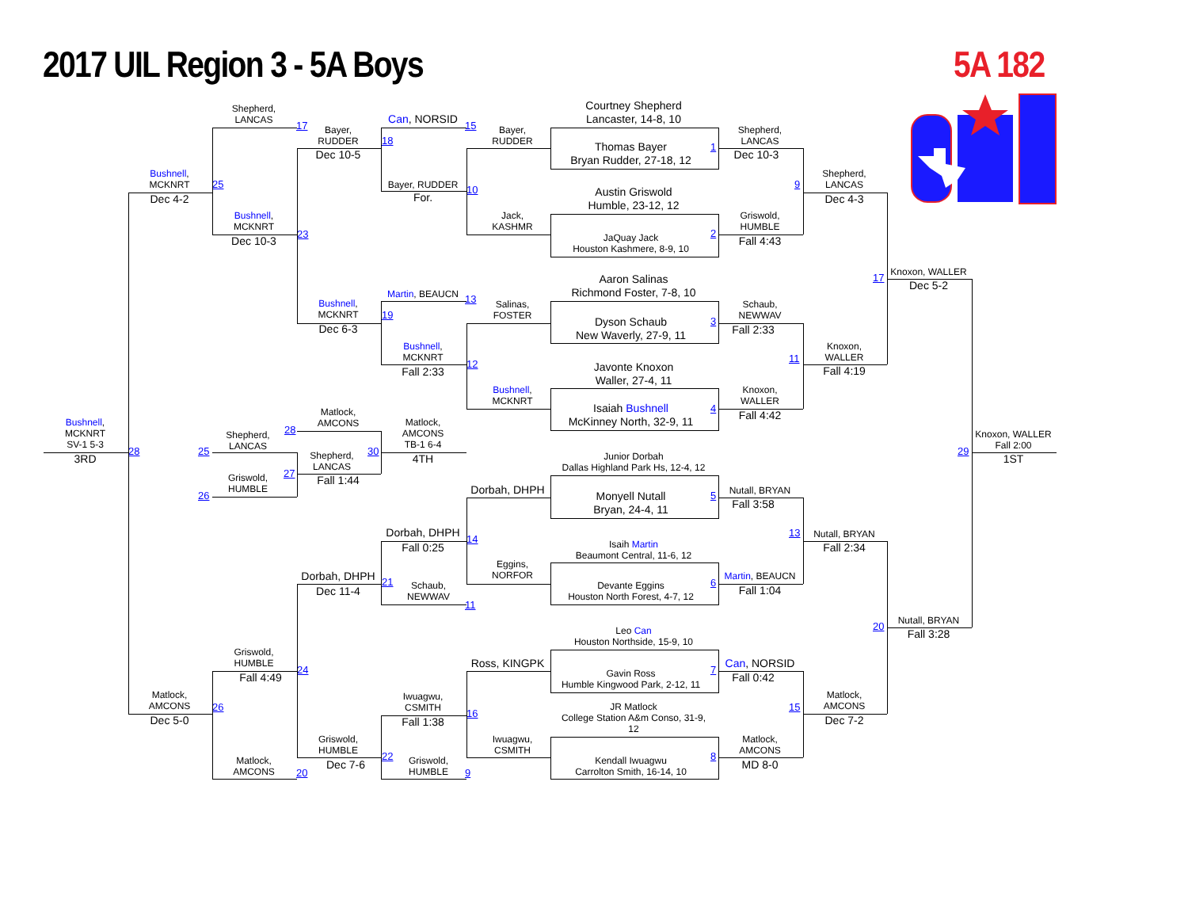2017 UIL Region 3 - 5A Boys
5A 182
Shepherd,
LANCAS
17
Bushnell,
MCKNRT
Dec 4-2
25
Bushnell,
MCKNRT
Dec 10-3
23
Bayer,
RUDDER
Dec 10-5
18
Can, NORSID
15
Bayer, RUDDER
For.
10
Bayer,
RUDDER
Jack,
KASHMR
Courtney Shepherd
Lancaster, 14-8, 10
Thomas Bayer
Bryan Rudder, 27-18, 12
1
Austin Griswold
Humble, 23-12, 12
JaQuay Jack
Houston Kashmere, 8-9, 10
2
Shepherd,
LANCAS
Dec 10-3
Griswold,
HUMBLE
Fall 4:43
9
Shepherd,
LANCAS
Dec 4-3
Bushnell,
MCKNRT
Dec 6-3
19
Martin, BEAUCN
13
Bushnell,
MCKNRT
Fall 2:33
12
Salinas,
FOSTER
Bushnell,
MCKNRT
Aaron Salinas
Richmond Foster, 7-8, 10
Dyson Schaub
New Waverly, 27-9, 11
3
Javonte Knoxon
Waller, 27-4, 11
Isaiah Bushnell
McKinney North, 32-9, 11
4
Schaub,
NEWWAV
Fall 2:33
Knoxon,
WALLER
Fall 4:42
11
Knoxon,
WALLER
Fall 4:19
17
Knoxon, WALLER
Dec 5-2
Knoxon, WALLER
Fall 2:00
29
1ST
Bushnell,
MCKNRT
SV-1 5-3
3RD
28
Matlock,
AMCONS
28
Shepherd,
LANCAS
25
Griswold,
HUMBLE
26
Shepherd,
LANCAS
Fall 1:44
27
Matlock,
AMCONS
TB-1 6-4
30
4TH
Dorbah, DHPH
Junior Dorbah
Dallas Highland Park Hs, 12-4, 12
Monyell Nutall
Bryan, 24-4, 11
5
Isaih Martin
Beaumont Central, 11-6, 12
Devante Eggins
Houston North Forest, 4-7, 12
6
Eggins,
NORFOR
Nutall, BRYAN
Fall 3:58
Martin, BEAUCN
Fall 1:04
13
Nutall, BRYAN
Fall 2:34
20
Nutall, BRYAN
Fall 3:28
Dorbah, DHPH
Fall 0:25
14
Schaub,
NEWWAV
11
Dorbah, DHPH
Dec 11-4
21
Griswold,
HUMBLE
Fall 4:49
24
Matlock,
AMCONS
Dec 5-0
26
Matlock,
AMCONS
20
Griswold,
HUMBLE
Dec 7-6
22
Iwuagwu,
CSMITH
Fall 1:38
16
Griswold,
HUMBLE
9
Ross, KINGPK
Iwuagwu,
CSMITH
Leo Can
Houston Northside, 15-9, 10
Gavin Ross
Humble Kingwood Park, 2-12, 11
7
JR Matlock
College Station A&m Conso, 31-9,
12
Kendall Iwuagwu
Carrolton Smith, 16-14, 10
8
Can, NORSID
Fall 0:42
Matlock,
AMCONS
MD 8-0
15
Matlock,
AMCONS
Dec 7-2